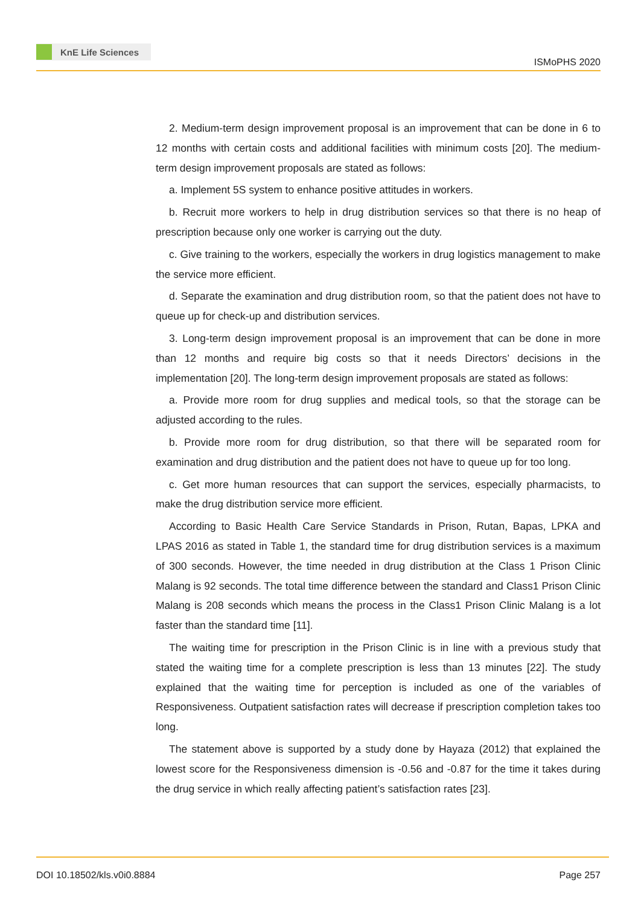KnE Life Sciences
ISMoPHS 2020
2. Medium-term design improvement proposal is an improvement that can be done in 6 to 12 months with certain costs and additional facilities with minimum costs [20]. The medium-term design improvement proposals are stated as follows:
a. Implement 5S system to enhance positive attitudes in workers.
b. Recruit more workers to help in drug distribution services so that there is no heap of prescription because only one worker is carrying out the duty.
c. Give training to the workers, especially the workers in drug logistics management to make the service more efficient.
d. Separate the examination and drug distribution room, so that the patient does not have to queue up for check-up and distribution services.
3. Long-term design improvement proposal is an improvement that can be done in more than 12 months and require big costs so that it needs Directors’ decisions in the implementation [20]. The long-term design improvement proposals are stated as follows:
a. Provide more room for drug supplies and medical tools, so that the storage can be adjusted according to the rules.
b. Provide more room for drug distribution, so that there will be separated room for examination and drug distribution and the patient does not have to queue up for too long.
c. Get more human resources that can support the services, especially pharmacists, to make the drug distribution service more efficient.
According to Basic Health Care Service Standards in Prison, Rutan, Bapas, LPKA and LPAS 2016 as stated in Table 1, the standard time for drug distribution services is a maximum of 300 seconds. However, the time needed in drug distribution at the Class 1 Prison Clinic Malang is 92 seconds. The total time difference between the standard and Class1 Prison Clinic Malang is 208 seconds which means the process in the Class1 Prison Clinic Malang is a lot faster than the standard time [11].
The waiting time for prescription in the Prison Clinic is in line with a previous study that stated the waiting time for a complete prescription is less than 13 minutes [22]. The study explained that the waiting time for perception is included as one of the variables of Responsiveness. Outpatient satisfaction rates will decrease if prescription completion takes too long.
The statement above is supported by a study done by Hayaza (2012) that explained the lowest score for the Responsiveness dimension is -0.56 and -0.87 for the time it takes during the drug service in which really affecting patient’s satisfaction rates [23].
DOI 10.18502/kls.v0i0.8884 Page 257